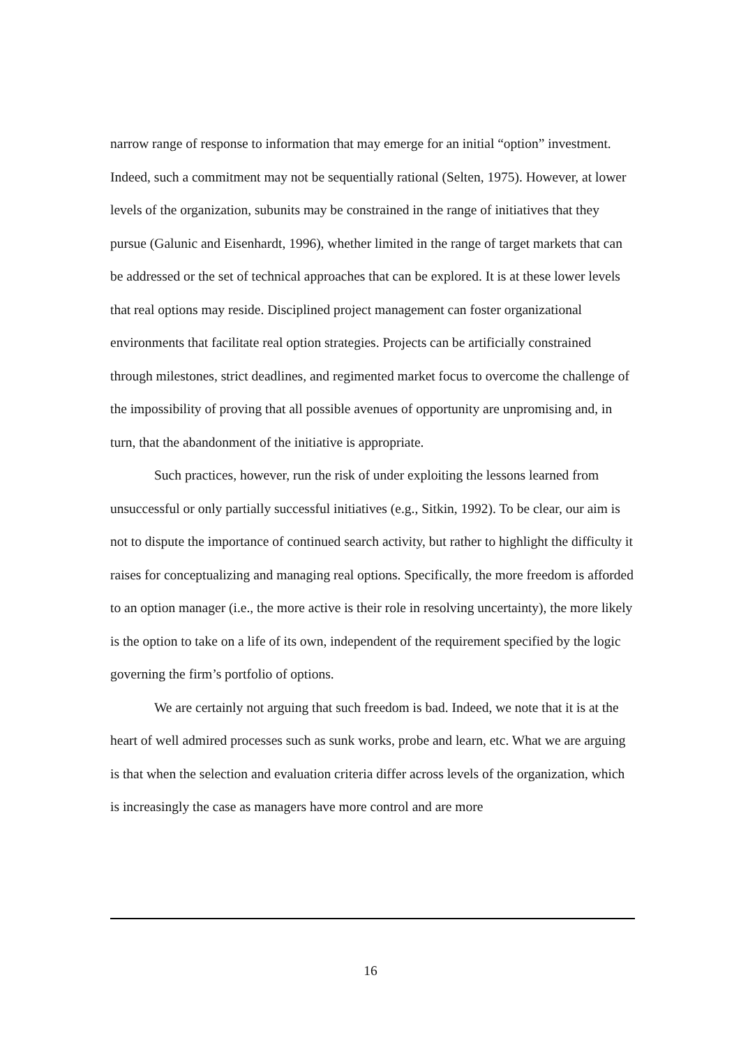narrow range of response to information that may emerge for an initial “option” investment. Indeed, such a commitment may not be sequentially rational (Selten, 1975). However, at lower levels of the organization, subunits may be constrained in the range of initiatives that they pursue (Galunic and Eisenhardt, 1996), whether limited in the range of target markets that can be addressed or the set of technical approaches that can be explored. It is at these lower levels that real options may reside. Disciplined project management can foster organizational environments that facilitate real option strategies. Projects can be artificially constrained through milestones, strict deadlines, and regimented market focus to overcome the challenge of the impossibility of proving that all possible avenues of opportunity are unpromising and, in turn, that the abandonment of the initiative is appropriate.
Such practices, however, run the risk of under exploiting the lessons learned from unsuccessful or only partially successful initiatives (e.g., Sitkin, 1992). To be clear, our aim is not to dispute the importance of continued search activity, but rather to highlight the difficulty it raises for conceptualizing and managing real options. Specifically, the more freedom is afforded to an option manager (i.e., the more active is their role in resolving uncertainty), the more likely is the option to take on a life of its own, independent of the requirement specified by the logic governing the firm’s portfolio of options.
We are certainly not arguing that such freedom is bad. Indeed, we note that it is at the heart of well admired processes such as sunk works, probe and learn, etc. What we are arguing is that when the selection and evaluation criteria differ across levels of the organization, which is increasingly the case as managers have more control and are more
16